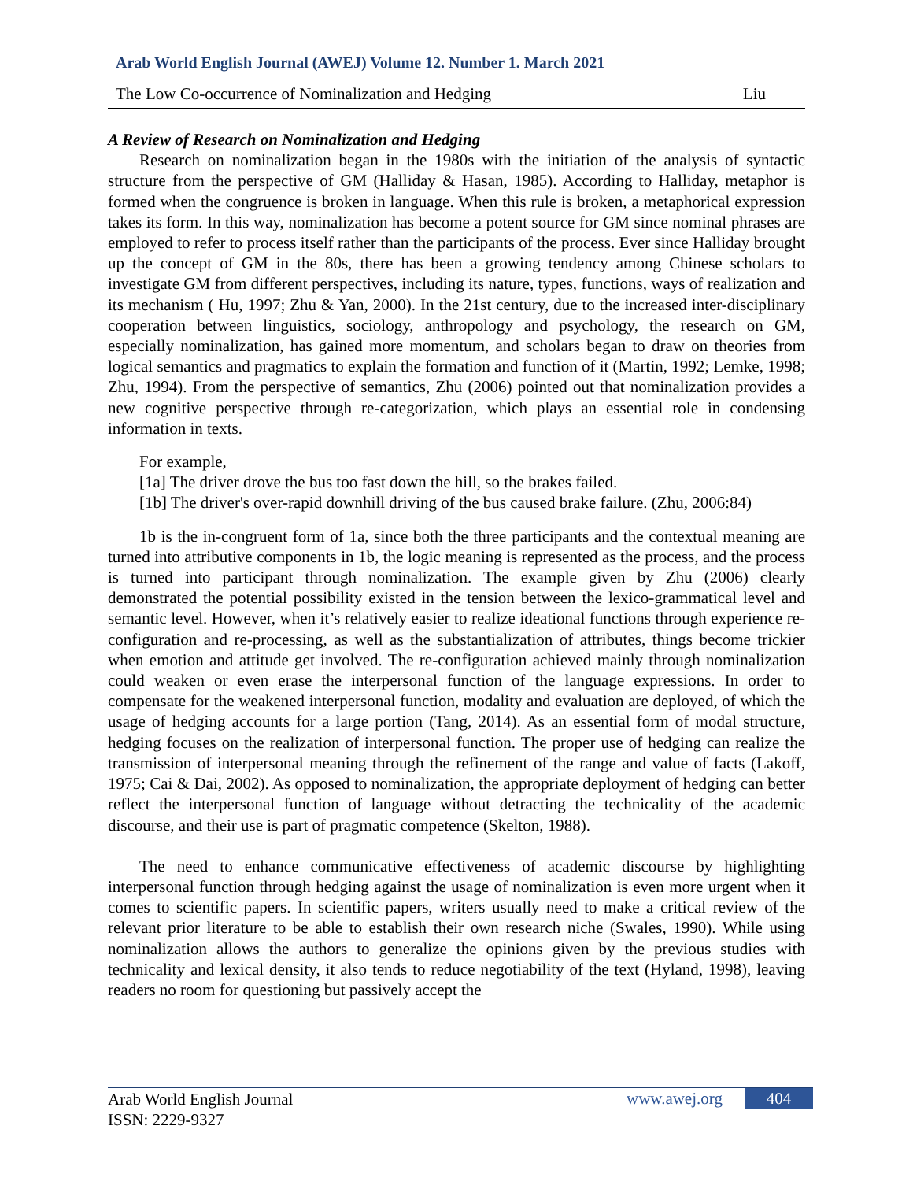Arab World English Journal (AWEJ) Volume 12. Number 1. March 2021
The Low Co-occurrence of Nominalization and Hedging Liu
A Review of Research on Nominalization and Hedging
Research on nominalization began in the 1980s with the initiation of the analysis of syntactic structure from the perspective of GM (Halliday & Hasan, 1985). According to Halliday, metaphor is formed when the congruence is broken in language. When this rule is broken, a metaphorical expression takes its form. In this way, nominalization has become a potent source for GM since nominal phrases are employed to refer to process itself rather than the participants of the process. Ever since Halliday brought up the concept of GM in the 80s, there has been a growing tendency among Chinese scholars to investigate GM from different perspectives, including its nature, types, functions, ways of realization and its mechanism ( Hu, 1997; Zhu & Yan, 2000). In the 21st century, due to the increased inter-disciplinary cooperation between linguistics, sociology, anthropology and psychology, the research on GM, especially nominalization, has gained more momentum, and scholars began to draw on theories from logical semantics and pragmatics to explain the formation and function of it (Martin, 1992; Lemke, 1998; Zhu, 1994). From the perspective of semantics, Zhu (2006) pointed out that nominalization provides a new cognitive perspective through re-categorization, which plays an essential role in condensing information in texts.
For example,
[1a] The driver drove the bus too fast down the hill, so the brakes failed.
[1b] The driver's over-rapid downhill driving of the bus caused brake failure. (Zhu, 2006:84)
1b is the in-congruent form of 1a, since both the three participants and the contextual meaning are turned into attributive components in 1b, the logic meaning is represented as the process, and the process is turned into participant through nominalization. The example given by Zhu (2006) clearly demonstrated the potential possibility existed in the tension between the lexico-grammatical level and semantic level. However, when it’s relatively easier to realize ideational functions through experience re-configuration and re-processing, as well as the substantialization of attributes, things become trickier when emotion and attitude get involved. The re-configuration achieved mainly through nominalization could weaken or even erase the interpersonal function of the language expressions. In order to compensate for the weakened interpersonal function, modality and evaluation are deployed, of which the usage of hedging accounts for a large portion (Tang, 2014). As an essential form of modal structure, hedging focuses on the realization of interpersonal function. The proper use of hedging can realize the transmission of interpersonal meaning through the refinement of the range and value of facts (Lakoff, 1975; Cai & Dai, 2002). As opposed to nominalization, the appropriate deployment of hedging can better reflect the interpersonal function of language without detracting the technicality of the academic discourse, and their use is part of pragmatic competence (Skelton, 1988).
The need to enhance communicative effectiveness of academic discourse by highlighting interpersonal function through hedging against the usage of nominalization is even more urgent when it comes to scientific papers. In scientific papers, writers usually need to make a critical review of the relevant prior literature to be able to establish their own research niche (Swales, 1990). While using nominalization allows the authors to generalize the opinions given by the previous studies with technicality and lexical density, it also tends to reduce negotiability of the text (Hyland, 1998), leaving readers no room for questioning but passively accept the
Arab World English Journal
ISSN: 2229-9327
www.awej.org 404